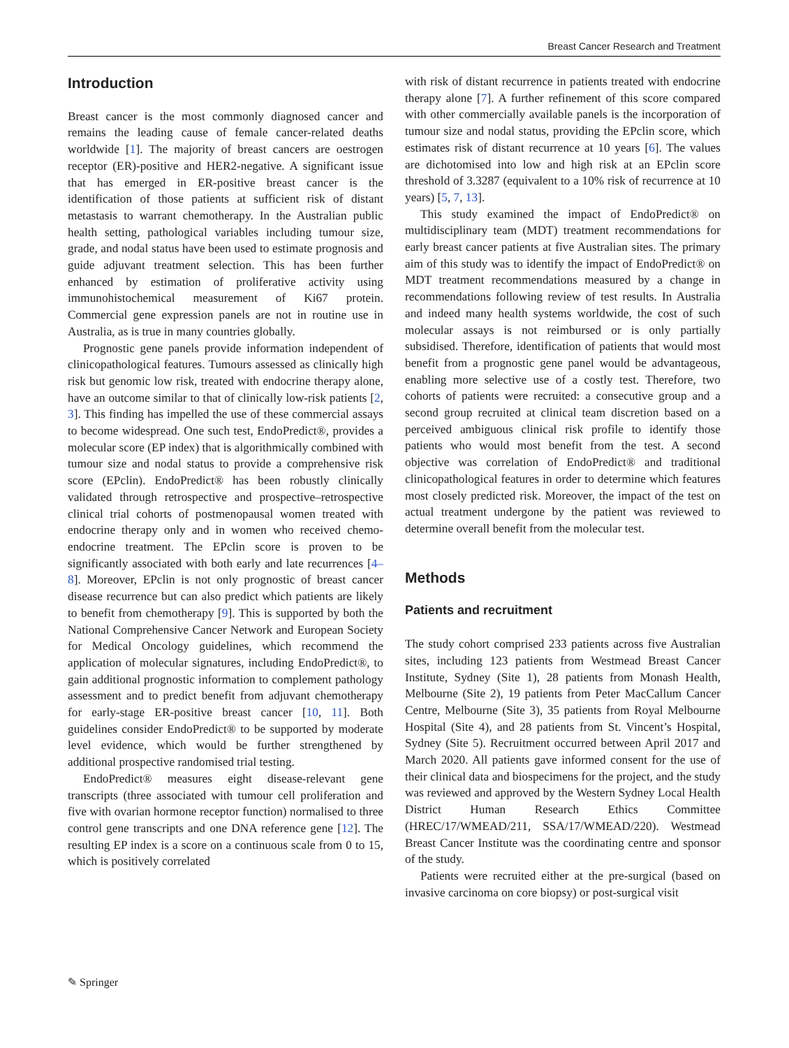Breast Cancer Research and Treatment
Introduction
Breast cancer is the most commonly diagnosed cancer and remains the leading cause of female cancer-related deaths worldwide [1]. The majority of breast cancers are oestrogen receptor (ER)-positive and HER2-negative. A significant issue that has emerged in ER-positive breast cancer is the identification of those patients at sufficient risk of distant metastasis to warrant chemotherapy. In the Australian public health setting, pathological variables including tumour size, grade, and nodal status have been used to estimate prognosis and guide adjuvant treatment selection. This has been further enhanced by estimation of proliferative activity using immunohistochemical measurement of Ki67 protein. Commercial gene expression panels are not in routine use in Australia, as is true in many countries globally.
Prognostic gene panels provide information independent of clinicopathological features. Tumours assessed as clinically high risk but genomic low risk, treated with endocrine therapy alone, have an outcome similar to that of clinically low-risk patients [2, 3]. This finding has impelled the use of these commercial assays to become widespread. One such test, EndoPredict®, provides a molecular score (EP index) that is algorithmically combined with tumour size and nodal status to provide a comprehensive risk score (EPclin). EndoPredict® has been robustly clinically validated through retrospective and prospective–retrospective clinical trial cohorts of postmenopausal women treated with endocrine therapy only and in women who received chemo-endocrine treatment. The EPclin score is proven to be significantly associated with both early and late recurrences [4–8]. Moreover, EPclin is not only prognostic of breast cancer disease recurrence but can also predict which patients are likely to benefit from chemotherapy [9]. This is supported by both the National Comprehensive Cancer Network and European Society for Medical Oncology guidelines, which recommend the application of molecular signatures, including EndoPredict®, to gain additional prognostic information to complement pathology assessment and to predict benefit from adjuvant chemotherapy for early-stage ER-positive breast cancer [10, 11]. Both guidelines consider EndoPredict® to be supported by moderate level evidence, which would be further strengthened by additional prospective randomised trial testing.
EndoPredict® measures eight disease-relevant gene transcripts (three associated with tumour cell proliferation and five with ovarian hormone receptor function) normalised to three control gene transcripts and one DNA reference gene [12]. The resulting EP index is a score on a continuous scale from 0 to 15, which is positively correlated
with risk of distant recurrence in patients treated with endocrine therapy alone [7]. A further refinement of this score compared with other commercially available panels is the incorporation of tumour size and nodal status, providing the EPclin score, which estimates risk of distant recurrence at 10 years [6]. The values are dichotomised into low and high risk at an EPclin score threshold of 3.3287 (equivalent to a 10% risk of recurrence at 10 years) [5, 7, 13].
This study examined the impact of EndoPredict® on multidisciplinary team (MDT) treatment recommendations for early breast cancer patients at five Australian sites. The primary aim of this study was to identify the impact of EndoPredict® on MDT treatment recommendations measured by a change in recommendations following review of test results. In Australia and indeed many health systems worldwide, the cost of such molecular assays is not reimbursed or is only partially subsidised. Therefore, identification of patients that would most benefit from a prognostic gene panel would be advantageous, enabling more selective use of a costly test. Therefore, two cohorts of patients were recruited: a consecutive group and a second group recruited at clinical team discretion based on a perceived ambiguous clinical risk profile to identify those patients who would most benefit from the test. A second objective was correlation of EndoPredict® and traditional clinicopathological features in order to determine which features most closely predicted risk. Moreover, the impact of the test on actual treatment undergone by the patient was reviewed to determine overall benefit from the molecular test.
Methods
Patients and recruitment
The study cohort comprised 233 patients across five Australian sites, including 123 patients from Westmead Breast Cancer Institute, Sydney (Site 1), 28 patients from Monash Health, Melbourne (Site 2), 19 patients from Peter MacCallum Cancer Centre, Melbourne (Site 3), 35 patients from Royal Melbourne Hospital (Site 4), and 28 patients from St. Vincent’s Hospital, Sydney (Site 5). Recruitment occurred between April 2017 and March 2020. All patients gave informed consent for the use of their clinical data and biospecimens for the project, and the study was reviewed and approved by the Western Sydney Local Health District Human Research Ethics Committee (HREC/17/WMEAD/211, SSA/17/WMEAD/220). Westmead Breast Cancer Institute was the coordinating centre and sponsor of the study.
Patients were recruited either at the pre-surgical (based on invasive carcinoma on core biopsy) or post-surgical visit
✎ Springer